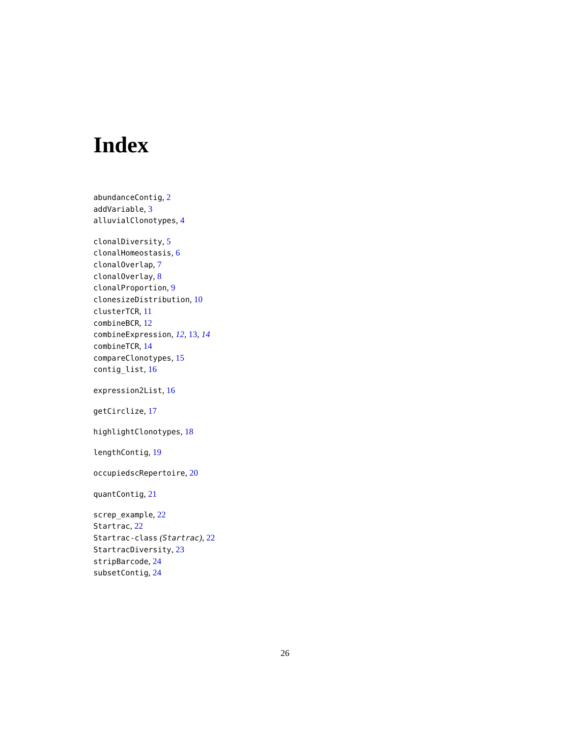Index
abundanceContig, 2
addVariable, 3
alluvialClonotypes, 4
clonalDiversity, 5
clonalHomeostasis, 6
clonalOverlap, 7
clonalOverlay, 8
clonalProportion, 9
clonesizeDistribution, 10
clusterTCR, 11
combineBCR, 12
combineExpression, 12, 13, 14
combineTCR, 14
compareClonotypes, 15
contig_list, 16
expression2List, 16
getCirclize, 17
highlightClonotypes, 18
lengthContig, 19
occupiedscRepertoire, 20
quantContig, 21
screp_example, 22
Startrac, 22
Startrac-class (Startrac), 22
StartracDiversity, 23
stripBarcode, 24
subsetContig, 24
26